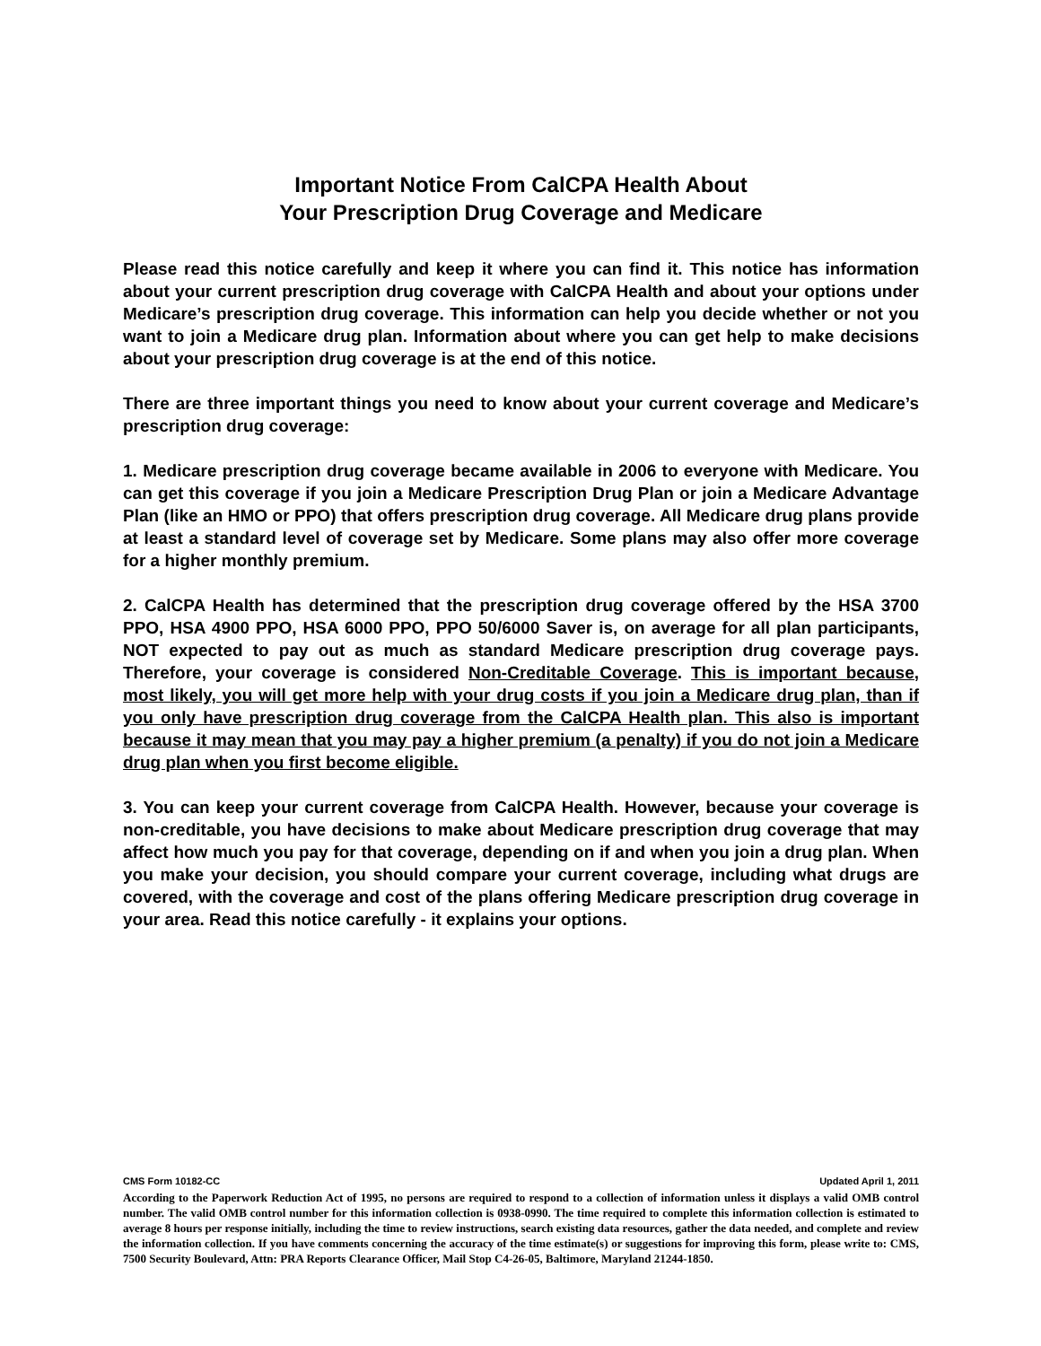Important Notice From CalCPA Health About
Your Prescription Drug Coverage and Medicare
Please read this notice carefully and keep it where you can find it. This notice has information about your current prescription drug coverage with CalCPA Health and about your options under Medicare’s prescription drug coverage. This information can help you decide whether or not you want to join a Medicare drug plan. Information about where you can get help to make decisions about your prescription drug coverage is at the end of this notice.
There are three important things you need to know about your current coverage and Medicare’s prescription drug coverage:
1. Medicare prescription drug coverage became available in 2006 to everyone with Medicare. You can get this coverage if you join a Medicare Prescription Drug Plan or join a Medicare Advantage Plan (like an HMO or PPO) that offers prescription drug coverage. All Medicare drug plans provide at least a standard level of coverage set by Medicare. Some plans may also offer more coverage for a higher monthly premium.
2. CalCPA Health has determined that the prescription drug coverage offered by the HSA 3700 PPO, HSA 4900 PPO, HSA 6000 PPO, PPO 50/6000 Saver is, on average for all plan participants, NOT expected to pay out as much as standard Medicare prescription drug coverage pays. Therefore, your coverage is considered Non-Creditable Coverage. This is important because, most likely, you will get more help with your drug costs if you join a Medicare drug plan, than if you only have prescription drug coverage from the CalCPA Health plan. This also is important because it may mean that you may pay a higher premium (a penalty) if you do not join a Medicare drug plan when you first become eligible.
3. You can keep your current coverage from CalCPA Health. However, because your coverage is non-creditable, you have decisions to make about Medicare prescription drug coverage that may affect how much you pay for that coverage, depending on if and when you join a drug plan. When you make your decision, you should compare your current coverage, including what drugs are covered, with the coverage and cost of the plans offering Medicare prescription drug coverage in your area. Read this notice carefully - it explains your options.
CMS Form 10182-CC Updated April 1, 2011
According to the Paperwork Reduction Act of 1995, no persons are required to respond to a collection of information unless it displays a valid OMB control number. The valid OMB control number for this information collection is 0938-0990. The time required to complete this information collection is estimated to average 8 hours per response initially, including the time to review instructions, search existing data resources, gather the data needed, and complete and review the information collection. If you have comments concerning the accuracy of the time estimate(s) or suggestions for improving this form, please write to: CMS, 7500 Security Boulevard, Attn: PRA Reports Clearance Officer, Mail Stop C4-26-05, Baltimore, Maryland 21244-1850.